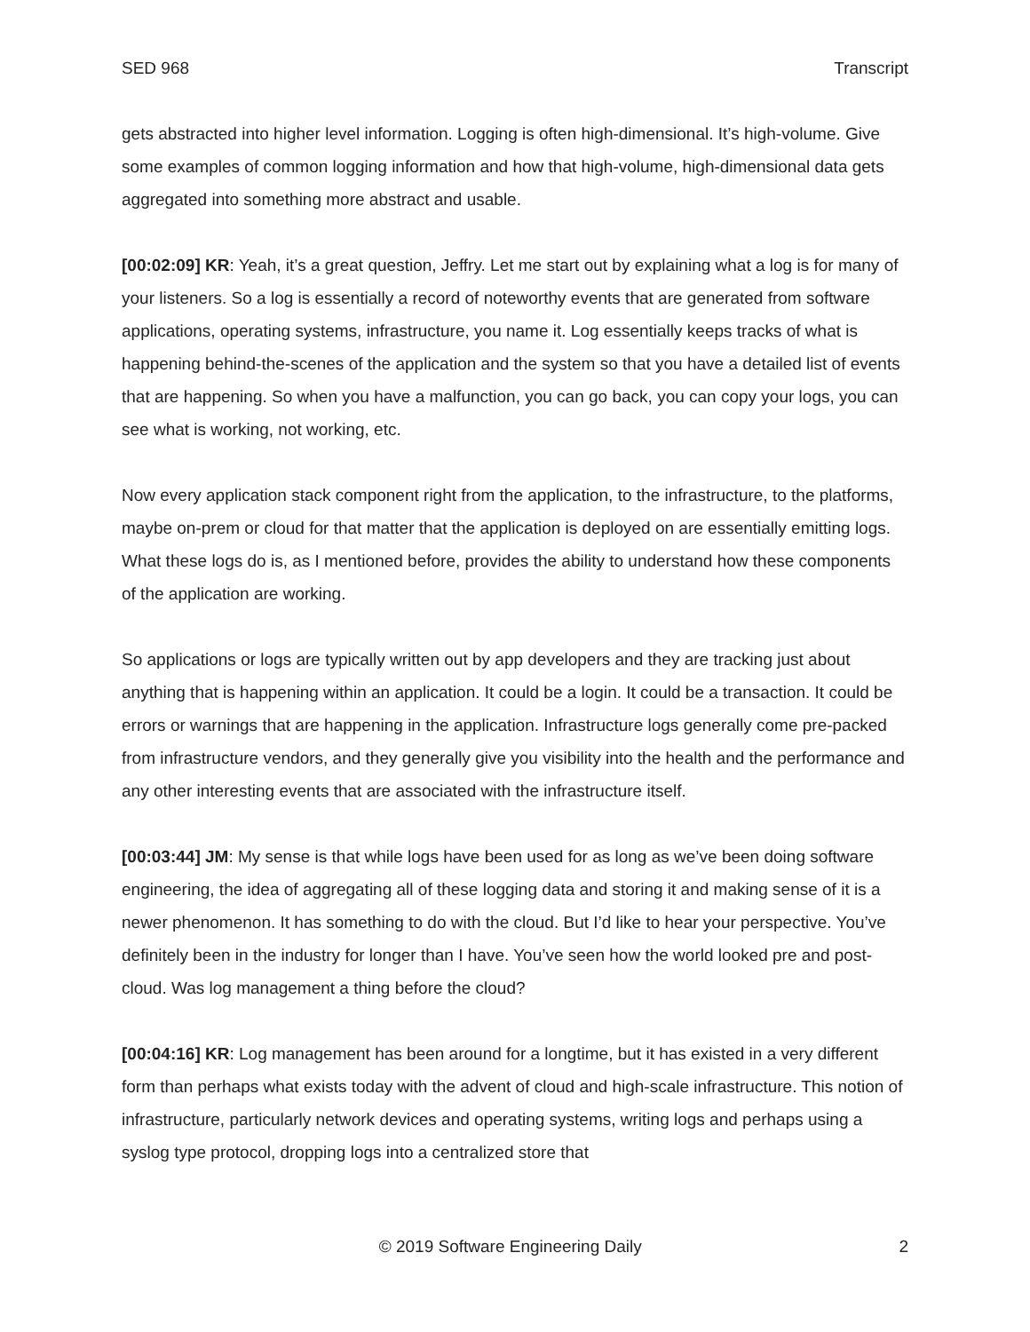SED 968 Transcript
gets abstracted into higher level information. Logging is often high-dimensional. It’s high-volume. Give some examples of common logging information and how that high-volume, high-dimensional data gets aggregated into something more abstract and usable.
[00:02:09] KR: Yeah, it’s a great question, Jeffry. Let me start out by explaining what a log is for many of your listeners. So a log is essentially a record of noteworthy events that are generated from software applications, operating systems, infrastructure, you name it. Log essentially keeps tracks of what is happening behind-the-scenes of the application and the system so that you have a detailed list of events that are happening. So when you have a malfunction, you can go back, you can copy your logs, you can see what is working, not working, etc.
Now every application stack component right from the application, to the infrastructure, to the platforms, maybe on-prem or cloud for that matter that the application is deployed on are essentially emitting logs. What these logs do is, as I mentioned before, provides the ability to understand how these components of the application are working.
So applications or logs are typically written out by app developers and they are tracking just about anything that is happening within an application. It could be a login. It could be a transaction. It could be errors or warnings that are happening in the application. Infrastructure logs generally come pre-packed from infrastructure vendors, and they generally give you visibility into the health and the performance and any other interesting events that are associated with the infrastructure itself.
[00:03:44] JM: My sense is that while logs have been used for as long as we’ve been doing software engineering, the idea of aggregating all of these logging data and storing it and making sense of it is a newer phenomenon. It has something to do with the cloud. But I’d like to hear your perspective. You’ve definitely been in the industry for longer than I have. You’ve seen how the world looked pre and post-cloud. Was log management a thing before the cloud?
[00:04:16] KR: Log management has been around for a longtime, but it has existed in a very different form than perhaps what exists today with the advent of cloud and high-scale infrastructure. This notion of infrastructure, particularly network devices and operating systems, writing logs and perhaps using a syslog type protocol, dropping logs into a centralized store that
© 2019 Software Engineering Daily 2